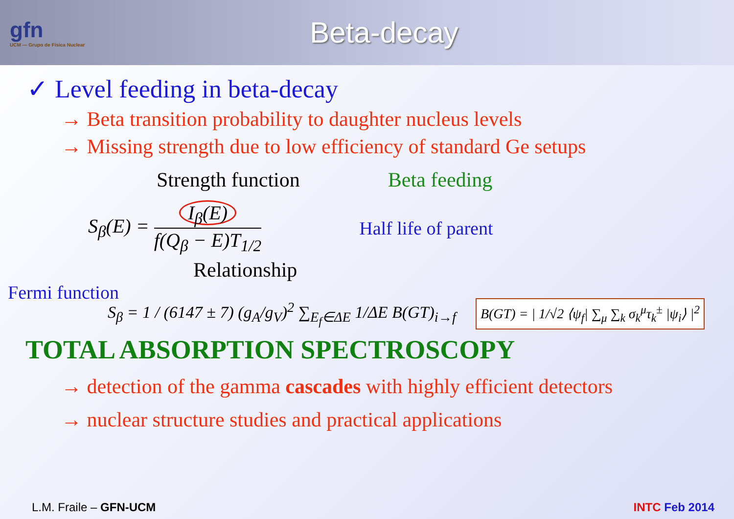gfn
UCM — Grupo de Física Nuclear
Beta-decay
✓ Level feeding in beta-decay
→ Beta transition probability to daughter nucleus levels
→ Missing strength due to low efficiency of standard Ge setups
Strength function Beta feeding
S<sub>β</sub>(E) = I<sub>β</sub>(E) f(Q<sub>β</sub> − E)T<sub>1/2</sub> Half life of parent
Relationship
Fermi function
S<sub>β</sub> = 1 / (6147 ± 7) (g<sub>A</sub>/g<sub>V</sub>)<sup>2</sup> ∑<sub>E<sub>f</sub>∈ΔE</sub> 1/ΔE B(GT)<sub>i→f</sub>
B(GT) = | 1/√2 ⟨ψ<sub>f</sub>| ∑<sub>μ</sub> ∑<sub>k</sub> σ<sub>k</sub><sup>μ</sup>τ<sub>k</sub><sup>±</sup> |ψ<sub>i</sub>⟩ |<sup>2</sup>
TOTAL ABSORPTION SPECTROSCOPY
→ detection of the gamma cascades with highly efficient detectors
→ nuclear structure studies and practical applications
L.M. Fraile – GFN-UCM INTC Feb 2014